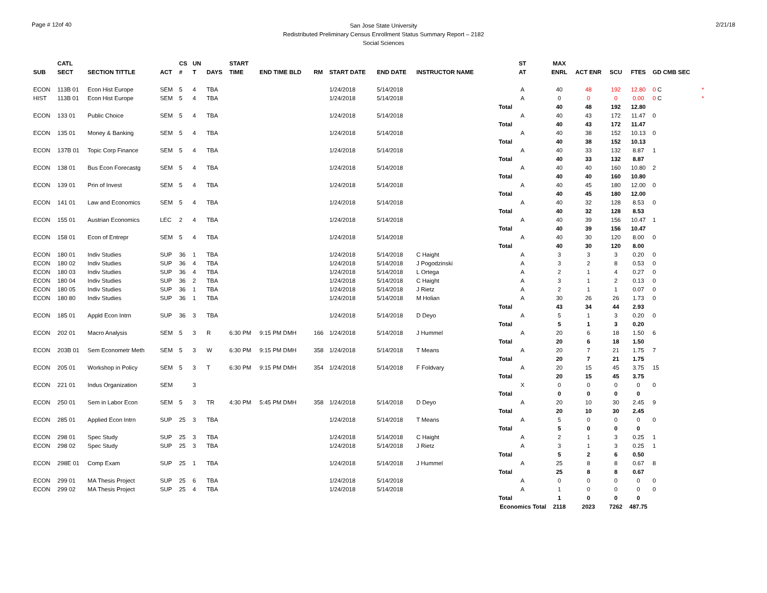Page # 12of 40
San Jose State University
Redistributed Preliminary Census Enrollment Status Summary Report – 2182
Social Sciences
2/21/18
| | CATL | | | CS | UN | | START | | | | | | | ST | MAX | | | | | |
| --- | --- | --- | --- | --- | --- | --- | --- | --- | --- | --- | --- | --- | --- | --- | --- | --- | --- | --- | --- | --- |
| SUB | SECT | SECTION TITTLE | ACT | # | T | DAYS | TIME | END TIME BLD | RM | START DATE | END DATE | INSTRUCTOR NAME | | AT | ENRL | ACT ENR | SCU | FTES | GD CMB SEC | |
| ECON | 113B 01 | Econ Hist Europe | SEM | 5 | 4 | TBA | | | | 1/24/2018 | 5/14/2018 | | | A | 40 | 48 | 192 | 12.80 | 0 C | * |
| HIST | 113B 01 | Econ Hist Europe | SEM | 5 | 4 | TBA | | | | 1/24/2018 | 5/14/2018 | | | A | 0 | 0 | 0 | 0.00 | 0 C | * |
| | | | | | | | | | | | | | | Total | 40 | 48 | 192 | 12.80 | | |
| ECON | 133 01 | Public Choice | SEM | 5 | 4 | TBA | | | | 1/24/2018 | 5/14/2018 | | | A | 40 | 43 | 172 | 11.47 | 0 | |
| | | | | | | | | | | | | | | Total | 40 | 43 | 172 | 11.47 | | |
| ECON | 135 01 | Money & Banking | SEM | 5 | 4 | TBA | | | | 1/24/2018 | 5/14/2018 | | | A | 40 | 38 | 152 | 10.13 | 0 | |
| | | | | | | | | | | | | | | Total | 40 | 38 | 152 | 10.13 | | |
| ECON | 137B 01 | Topic Corp Finance | SEM | 5 | 4 | TBA | | | | 1/24/2018 | 5/14/2018 | | | A | 40 | 33 | 132 | 8.87 | 1 | |
| | | | | | | | | | | | | | | Total | 40 | 33 | 132 | 8.87 | | |
| ECON | 138 01 | Bus Econ Forecastg | SEM | 5 | 4 | TBA | | | | 1/24/2018 | 5/14/2018 | | | A | 40 | 40 | 160 | 10.80 | 2 | |
| | | | | | | | | | | | | | | Total | 40 | 40 | 160 | 10.80 | | |
| ECON | 139 01 | Prin of Invest | SEM | 5 | 4 | TBA | | | | 1/24/2018 | 5/14/2018 | | | A | 40 | 45 | 180 | 12.00 | 0 | |
| | | | | | | | | | | | | | | Total | 40 | 45 | 180 | 12.00 | | |
| ECON | 141 01 | Law and Economics | SEM | 5 | 4 | TBA | | | | 1/24/2018 | 5/14/2018 | | | A | 40 | 32 | 128 | 8.53 | 0 | |
| | | | | | | | | | | | | | | Total | 40 | 32 | 128 | 8.53 | | |
| ECON | 155 01 | Austrian Economics | LEC | 2 | 4 | TBA | | | | 1/24/2018 | 5/14/2018 | | | A | 40 | 39 | 156 | 10.47 | 1 | |
| | | | | | | | | | | | | | | Total | 40 | 39 | 156 | 10.47 | | |
| ECON | 158 01 | Econ of Entrepr | SEM | 5 | 4 | TBA | | | | 1/24/2018 | 5/14/2018 | | | A | 40 | 30 | 120 | 8.00 | 0 | |
| | | | | | | | | | | | | | | Total | 40 | 30 | 120 | 8.00 | | |
| ECON | 180 01 | Indiv Studies | SUP | 36 | 1 | TBA | | | | 1/24/2018 | 5/14/2018 | C Haight | | A | 3 | 3 | 3 | 0.20 | 0 | |
| ECON | 180 02 | Indiv Studies | SUP | 36 | 4 | TBA | | | | 1/24/2018 | 5/14/2018 | J Pogodzinski | | A | 3 | 2 | 8 | 0.53 | 0 | |
| ECON | 180 03 | Indiv Studies | SUP | 36 | 4 | TBA | | | | 1/24/2018 | 5/14/2018 | L Ortega | | A | 2 | 1 | 4 | 0.27 | 0 | |
| ECON | 180 04 | Indiv Studies | SUP | 36 | 2 | TBA | | | | 1/24/2018 | 5/14/2018 | C Haight | | A | 3 | 1 | 2 | 0.13 | 0 | |
| ECON | 180 05 | Indiv Studies | SUP | 36 | 1 | TBA | | | | 1/24/2018 | 5/14/2018 | J Rietz | | A | 2 | 1 | 1 | 0.07 | 0 | |
| ECON | 180 80 | Indiv Studies | SUP | 36 | 1 | TBA | | | | 1/24/2018 | 5/14/2018 | M Holian | | A | 30 | 26 | 26 | 1.73 | 0 | |
| | | | | | | | | | | | | | | Total | 43 | 34 | 44 | 2.93 | | |
| ECON | 185 01 | Appld Econ Intrn | SUP | 36 | 3 | TBA | | | | 1/24/2018 | 5/14/2018 | D Deyo | | A | 5 | 1 | 3 | 0.20 | 0 | |
| | | | | | | | | | | | | | | Total | 5 | 1 | 3 | 0.20 | | |
| ECON | 202 01 | Macro Analysis | SEM | 5 | 3 | R | 6:30 PM | 9:15 PM DMH | 166 | 1/24/2018 | 5/14/2018 | J Hummel | | A | 20 | 6 | 18 | 1.50 | 6 | |
| | | | | | | | | | | | | | | Total | 20 | 6 | 18 | 1.50 | | |
| ECON | 203B 01 | Sem Econometr Meth | SEM | 5 | 3 | W | 6:30 PM | 9:15 PM DMH | 358 | 1/24/2018 | 5/14/2018 | T Means | | A | 20 | 7 | 21 | 1.75 | 7 | |
| | | | | | | | | | | | | | | Total | 20 | 7 | 21 | 1.75 | | |
| ECON | 205 01 | Workshop in Policy | SEM | 5 | 3 | T | 6:30 PM | 9:15 PM DMH | 354 | 1/24/2018 | 5/14/2018 | F Foldvary | | A | 20 | 15 | 45 | 3.75 | 15 | |
| | | | | | | | | | | | | | | Total | 20 | 15 | 45 | 3.75 | | |
| ECON | 221 01 | Indus Organization | SEM | | 3 | | | | | | | | | X | 0 | 0 | 0 | 0 | 0 | |
| | | | | | | | | | | | | | | Total | 0 | 0 | 0 | 0 | | |
| ECON | 250 01 | Sem in Labor Econ | SEM | 5 | 3 | TR | 4:30 PM | 5:45 PM DMH | 358 | 1/24/2018 | 5/14/2018 | D Deyo | | A | 20 | 10 | 30 | 2.45 | 9 | |
| | | | | | | | | | | | | | | Total | 20 | 10 | 30 | 2.45 | | |
| ECON | 285 01 | Applied Econ Intrn | SUP | 25 | 3 | TBA | | | | 1/24/2018 | 5/14/2018 | T Means | | A | 5 | 0 | 0 | 0 | 0 | |
| | | | | | | | | | | | | | | Total | 5 | 0 | 0 | 0 | | |
| ECON | 298 01 | Spec Study | SUP | 25 | 3 | TBA | | | | 1/24/2018 | 5/14/2018 | C Haight | | A | 2 | 1 | 3 | 0.25 | 1 | |
| ECON | 298 02 | Spec Study | SUP | 25 | 3 | TBA | | | | 1/24/2018 | 5/14/2018 | J Rietz | | A | 3 | 1 | 3 | 0.25 | 1 | |
| | | | | | | | | | | | | | | Total | 5 | 2 | 6 | 0.50 | | |
| ECON | 298E 01 | Comp Exam | SUP | 25 | 1 | TBA | | | | 1/24/2018 | 5/14/2018 | J Hummel | | A | 25 | 8 | 8 | 0.67 | 8 | |
| | | | | | | | | | | | | | | Total | 25 | 8 | 8 | 0.67 | | |
| ECON | 299 01 | MA Thesis Project | SUP | 25 | 6 | TBA | | | | 1/24/2018 | 5/14/2018 | | | A | 0 | 0 | 0 | 0 | 0 | |
| ECON | 299 02 | MA Thesis Project | SUP | 25 | 4 | TBA | | | | 1/24/2018 | 5/14/2018 | | | A | 1 | 0 | 0 | 0 | 0 | |
| | | | | | | | | | | | | | | Total | 1 | 0 | 0 | 0 | | |
| | | | | | | | | | | | | | Economics Total | | 2118 | 2023 | 7262 | 487.75 | | |